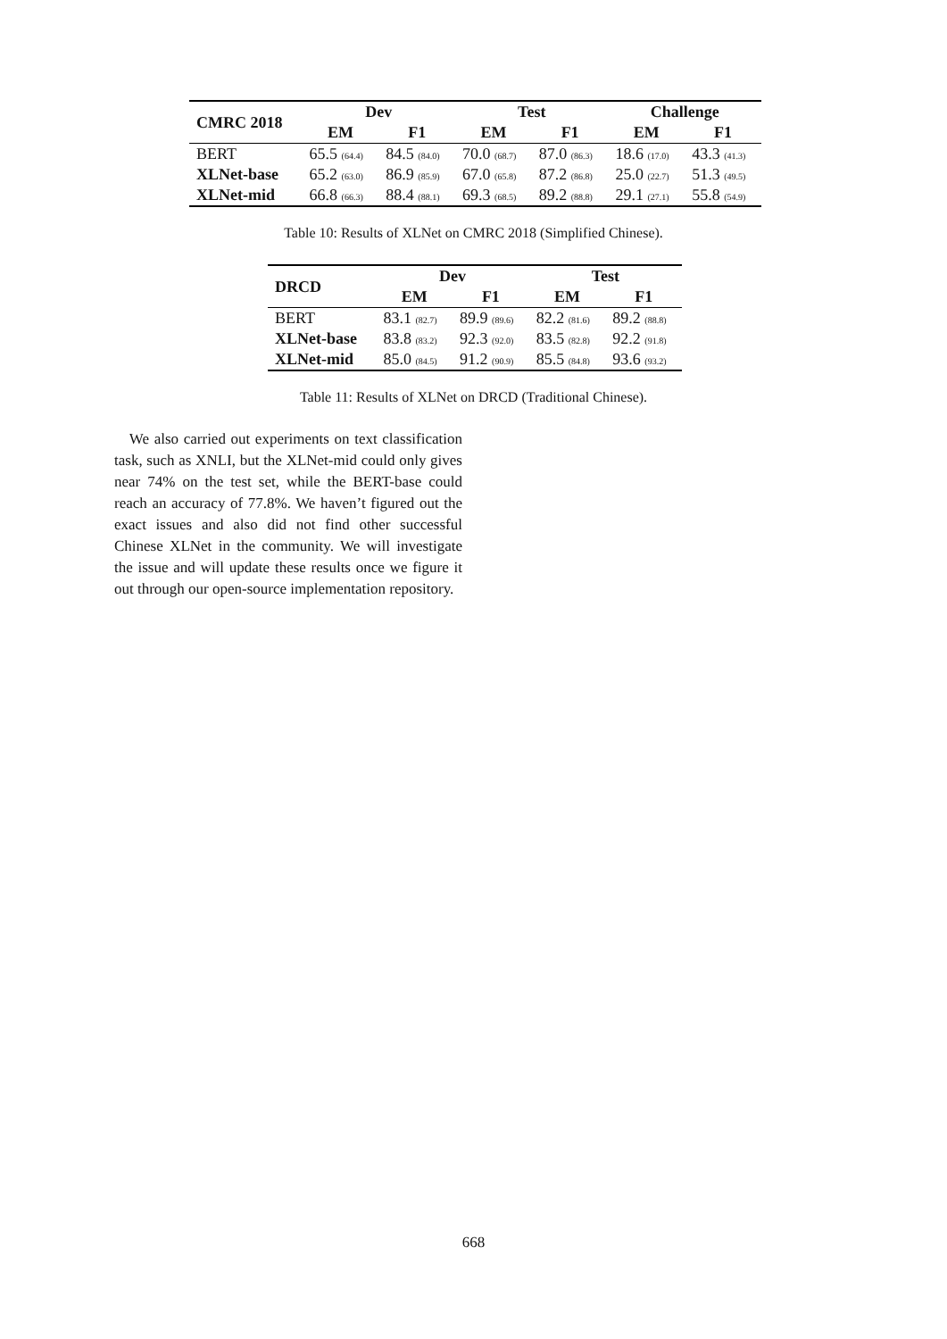| CMRC 2018 | Dev | | Test | | Challenge | |
| --- | --- | --- | --- | --- | --- | --- |
| | EM | F1 | EM | F1 | EM | F1 |
| BERT | 65.5 (64.4) | 84.5 (84.0) | 70.0 (68.7) | 87.0 (86.3) | 18.6 (17.0) | 43.3 (41.3) |
| XLNet-base | 65.2 (63.0) | 86.9 (85.9) | 67.0 (65.8) | 87.2 (86.8) | 25.0 (22.7) | 51.3 (49.5) |
| XLNet-mid | 66.8 (66.3) | 88.4 (88.1) | 69.3 (68.5) | 89.2 (88.8) | 29.1 (27.1) | 55.8 (54.9) |
Table 10: Results of XLNet on CMRC 2018 (Simplified Chinese).
| DRCD | Dev | | Test | |
| --- | --- | --- | --- | --- |
| | EM | F1 | EM | F1 |
| BERT | 83.1 (82.7) | 89.9 (89.6) | 82.2 (81.6) | 89.2 (88.8) |
| XLNet-base | 83.8 (83.2) | 92.3 (92.0) | 83.5 (82.8) | 92.2 (91.8) |
| XLNet-mid | 85.0 (84.5) | 91.2 (90.9) | 85.5 (84.8) | 93.6 (93.2) |
Table 11: Results of XLNet on DRCD (Traditional Chinese).
We also carried out experiments on text classification task, such as XNLI, but the XLNet-mid could only gives near 74% on the test set, while the BERT-base could reach an accuracy of 77.8%. We haven’t figured out the exact issues and also did not find other successful Chinese XLNet in the community. We will investigate the issue and will update these results once we figure it out through our open-source implementation repository.
668